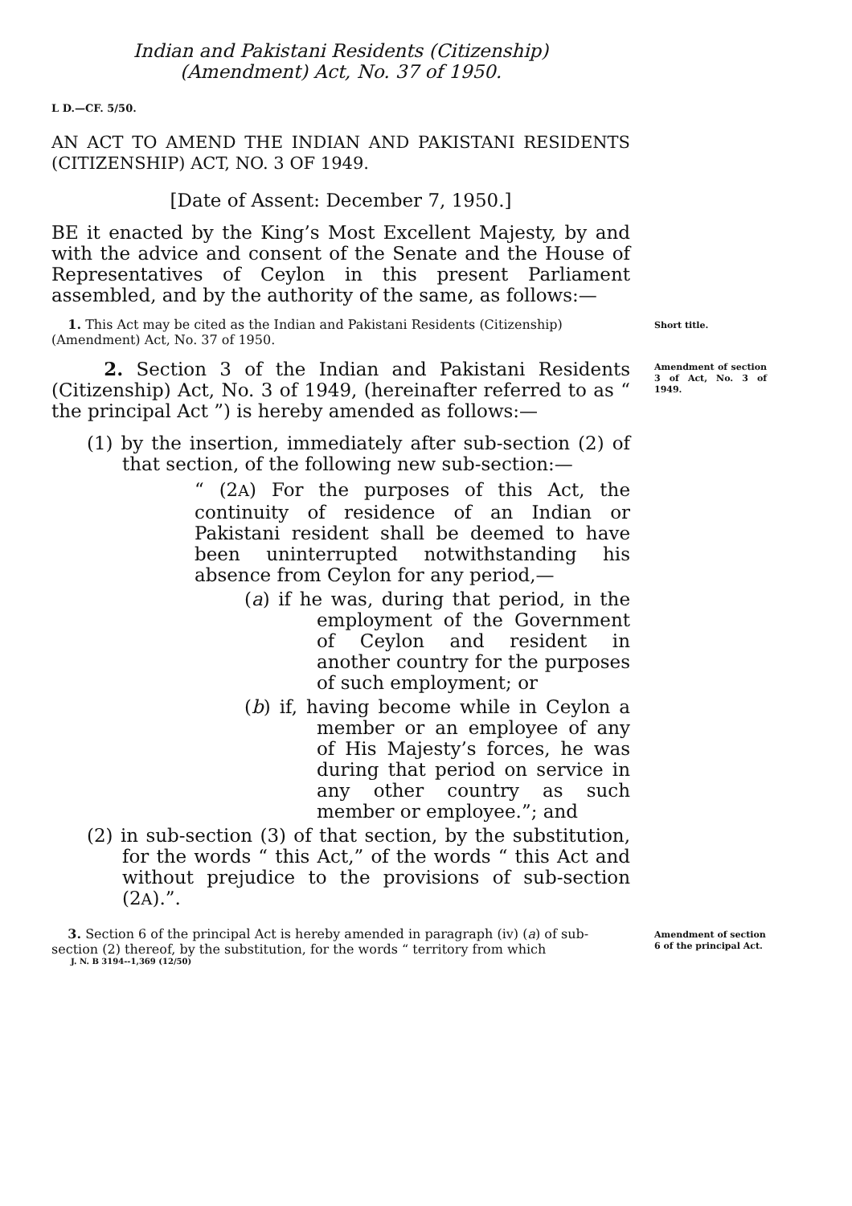Indian and Pakistani Residents (Citizenship)
(Amendment) Act, No. 37 of 1950.
L D.—CF. 5/50.
AN ACT TO AMEND THE INDIAN AND PAKISTANI RESIDENTS (CITIZENSHIP) ACT, NO. 3 OF 1949.
[Date of Assent: December 7, 1950.]
BE it enacted by the King’s Most Excellent Majesty, by and with the advice and consent of the Senate and the House of Representatives of Ceylon in this present Parliament assembled, and by the authority of the same, as follows:—
1. This Act may be cited as the Indian and Pakistani Residents (Citizenship) (Amendment) Act, No. 37 of 1950.
Short title.
2. Section 3 of the Indian and Pakistani Residents (Citizenship) Act, No. 3 of 1949, (hereinafter referred to as “ the principal Act ”) is hereby amended as follows:—
(1) by the insertion, immediately after sub-section (2) of that section, of the following new sub-section:—
“ (2A) For the purposes of this Act, the continuity of residence of an Indian or Pakistani resident shall be deemed to have been uninterrupted notwithstanding his absence from Ceylon for any period,—
(a) if he was, during that period, in the employment of the Government of Ceylon and resident in another country for the purposes of such employment; or
(b) if, having become while in Ceylon a member or an employee of any of His Majesty’s forces, he was during that period on service in any other country as such member or employee.”; and
(2) in sub-section (3) of that section, by the substitution, for the words “ this Act,” of the words “ this Act and without prejudice to the provisions of sub-section (2A).”.
Amendment of section 3 of Act, No. 3 of 1949.
3. Section 6 of the principal Act is hereby amended in paragraph (iv) (a) of sub-section (2) thereof, by the substitution, for the words “ territory from which
Amendment of section 6 of the principal Act.
J. N. B 3194--1,369 (12/50)